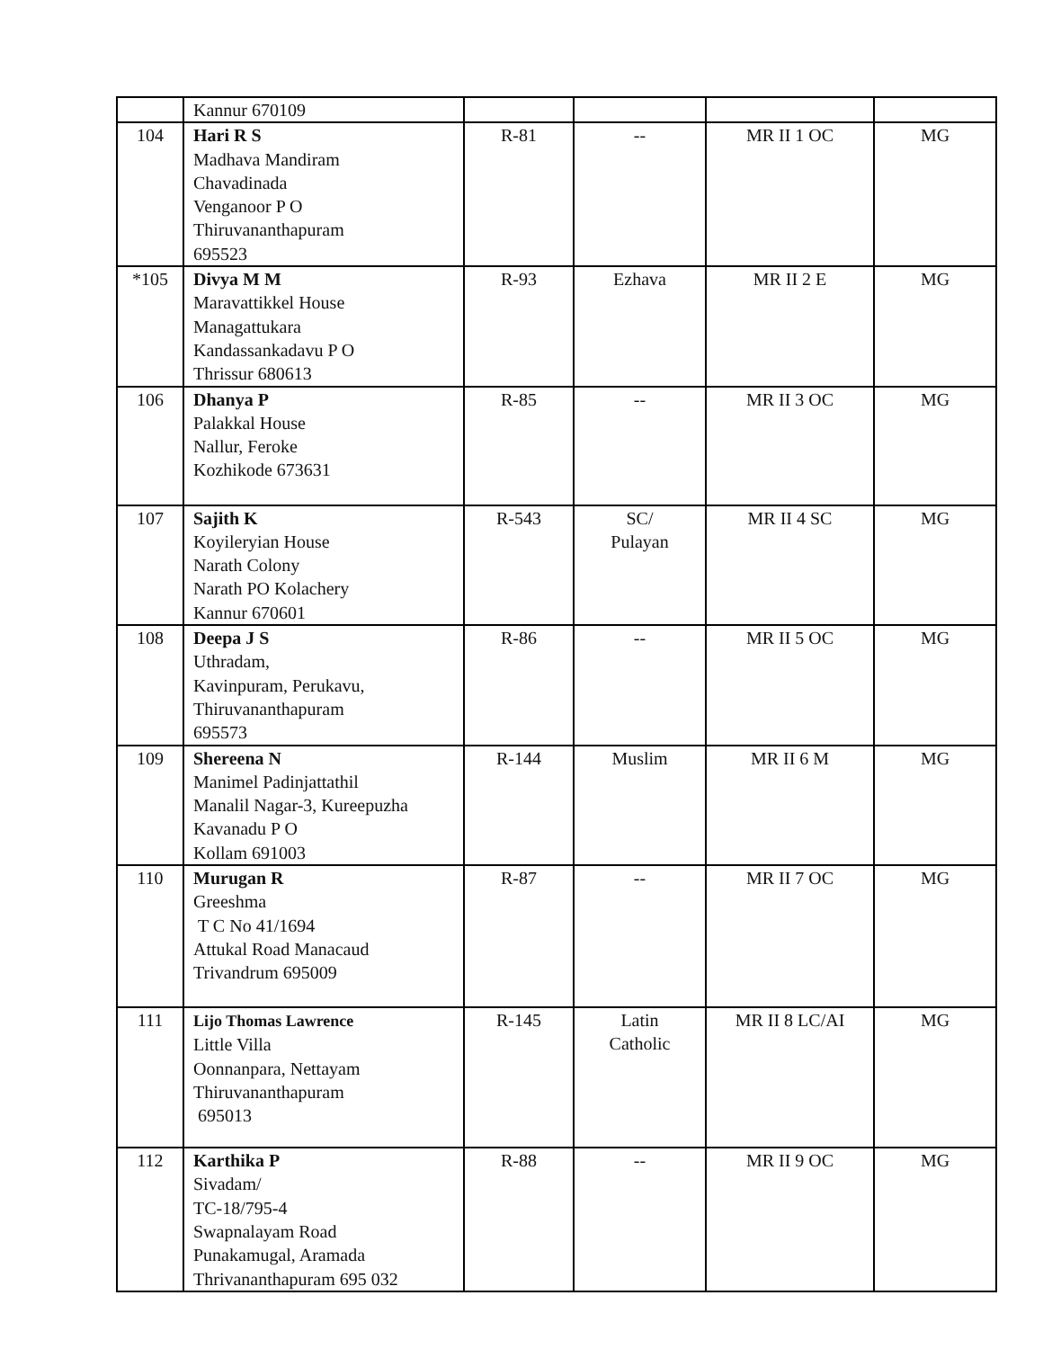| | Kannur 670109 | | | | |
| 104 | Hari R S Madhava Mandiram Chavadinada Venganoor P O Thiruvananthapuram 695523 | R-81 | -- | MR II 1 OC | MG |
| *105 | Divya M M Maravattikkel House Managattukara Kandassankadavu P O Thrissur 680613 | R-93 | Ezhava | MR II 2 E | MG |
| 106 | Dhanya P Palakkal House Nallur, Feroke Kozhikode 673631 | R-85 | -- | MR II 3 OC | MG |
| 107 | Sajith K Koyileryian House Narath Colony Narath PO Kolachery Kannur 670601 | R-543 | SC/ Pulayan | MR II 4 SC | MG |
| 108 | Deepa J S Uthradam, Kavinpuram, Perukavu, Thiruvananthapuram 695573 | R-86 | -- | MR II 5 OC | MG |
| 109 | Shereena N Manimel Padinjattathil Manalil Nagar-3, Kureepuzha Kavanadu P O Kollam 691003 | R-144 | Muslim | MR II 6 M | MG |
| 110 | Murugan R Greeshma T C No 41/1694 Attukal Road Manacaud Trivandrum 695009 | R-87 | -- | MR II 7 OC | MG |
| 111 | Lijo Thomas Lawrence Little Villa Oonnanpara, Nettayam Thiruvananthapuram 695013 | R-145 | Latin Catholic | MR II 8 LC/AI | MG |
| 112 | Karthika P Sivadam/ TC-18/795-4 Swapnalayam Road Punakamugal, Aramada Thrivananthapuram 695 032 | R-88 | -- | MR II 9 OC | MG |